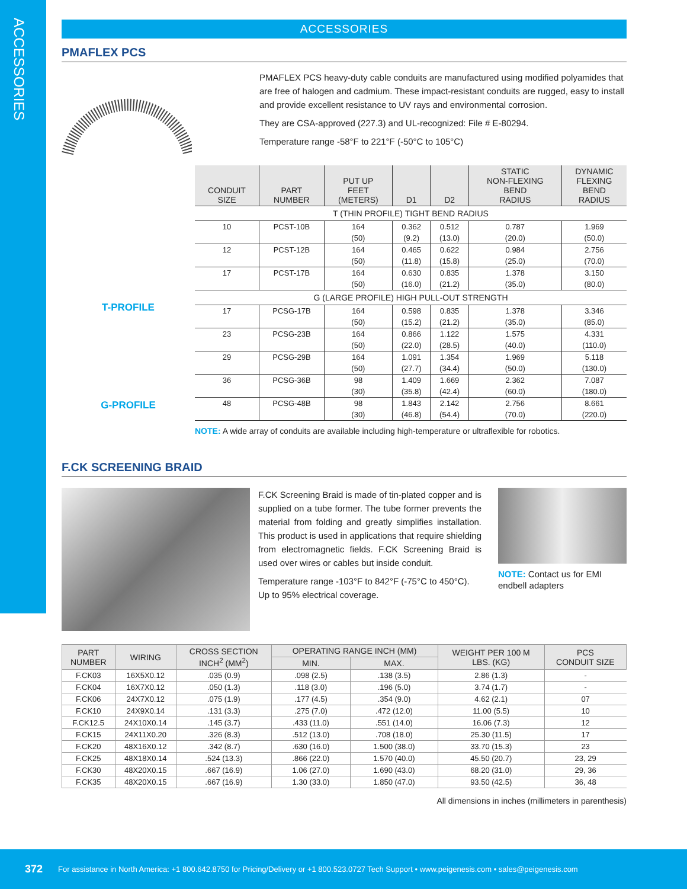ACCESSORIES
ACCESSORIES
PMAFLEX PCS
PMAFLEX PCS heavy-duty cable conduits are manufactured using modified polyamides that are free of halogen and cadmium. These impact-resistant conduits are rugged, easy to install and provide excellent resistance to UV rays and environmental corrosion.
They are CSA-approved (227.3) and UL-recognized: File # E-80294.
Temperature range -58°F to 221°F (-50°C to 105°C)
T-PROFILE
G-PROFILE
| CONDUIT SIZE | PART NUMBER | PUT UP FEET (METERS) | D1 | D2 | STATIC NON-FLEXING BEND RADIUS | DYNAMIC FLEXING BEND RADIUS |
| --- | --- | --- | --- | --- | --- | --- |
| T (THIN PROFILE) TIGHT BEND RADIUS | | | | | | |
| 10 | PCST-10B | 164 | 0.362 | 0.512 | 0.787 | 1.969 |
| | | (50) | (9.2) | (13.0) | (20.0) | (50.0) |
| 12 | PCST-12B | 164 | 0.465 | 0.622 | 0.984 | 2.756 |
| | | (50) | (11.8) | (15.8) | (25.0) | (70.0) |
| 17 | PCST-17B | 164 | 0.630 | 0.835 | 1.378 | 3.150 |
| | | (50) | (16.0) | (21.2) | (35.0) | (80.0) |
| G (LARGE PROFILE) HIGH PULL-OUT STRENGTH | | | | | | |
| 17 | PCSG-17B | 164 | 0.598 | 0.835 | 1.378 | 3.346 |
| | | (50) | (15.2) | (21.2) | (35.0) | (85.0) |
| 23 | PCSG-23B | 164 | 0.866 | 1.122 | 1.575 | 4.331 |
| | | (50) | (22.0) | (28.5) | (40.0) | (110.0) |
| 29 | PCSG-29B | 164 | 1.091 | 1.354 | 1.969 | 5.118 |
| | | (50) | (27.7) | (34.4) | (50.0) | (130.0) |
| 36 | PCSG-36B | 98 | 1.409 | 1.669 | 2.362 | 7.087 |
| | | (30) | (35.8) | (42.4) | (60.0) | (180.0) |
| 48 | PCSG-48B | 98 | 1.843 | 2.142 | 2.756 | 8.661 |
| | | (30) | (46.8) | (54.4) | (70.0) | (220.0) |
NOTE: A wide array of conduits are available including high-temperature or ultraflexible for robotics.
F.CK SCREENING BRAID
F.CK Screening Braid is made of tin-plated copper and is supplied on a tube former. The tube former prevents the material from folding and greatly simplifies installation. This product is used in applications that require shielding from electromagnetic fields. F.CK Screening Braid is used over wires or cables but inside conduit.
Temperature range -103°F to 842°F (-75°C to 450°C). Up to 95% electrical coverage.
NOTE: Contact us for EMI endbell adapters
| PART NUMBER | WIRING | CROSS SECTION INCH<sup>2</sup> (MM<sup>2</sup>) | OPERATING RANGE INCH (MM) | | WEIGHT PER 100 M LBS. (KG) | PCS CONDUIT SIZE |
| --- | --- | --- | --- | --- | --- | --- |
| | | | MIN. | MAX. | | |
| F.CK03 | 16X5X0.12 | .035 (0.9) | .098 (2.5) | .138 (3.5) | 2.86 (1.3) | - |
| F.CK04 | 16X7X0.12 | .050 (1.3) | .118 (3.0) | .196 (5.0) | 3.74 (1.7) | - |
| F.CK06 | 24X7X0.12 | .075 (1.9) | .177 (4.5) | .354 (9.0) | 4.62 (2.1) | 07 |
| F.CK10 | 24X9X0.14 | .131 (3.3) | .275 (7.0) | .472 (12.0) | 11.00 (5.5) | 10 |
| F.CK12.5 | 24X10X0.14 | .145 (3.7) | .433 (11.0) | .551 (14.0) | 16.06 (7.3) | 12 |
| F.CK15 | 24X11X0.20 | .326 (8.3) | .512 (13.0) | .708 (18.0) | 25.30 (11.5) | 17 |
| F.CK20 | 48X16X0.12 | .342 (8.7) | .630 (16.0) | 1.500 (38.0) | 33.70 (15.3) | 23 |
| F.CK25 | 48X18X0.14 | .524 (13.3) | .866 (22.0) | 1.570 (40.0) | 45.50 (20.7) | 23, 29 |
| F.CK30 | 48X20X0.15 | .667 (16.9) | 1.06 (27.0) | 1.690 (43.0) | 68.20 (31.0) | 29, 36 |
| F.CK35 | 48X20X0.15 | .667 (16.9) | 1.30 (33.0) | 1.850 (47.0) | 93.50 (42.5) | 36, 48 |
All dimensions in inches (millimeters in parenthesis)
372 For assistance in North America: +1 800.642.8750 for Pricing/Delivery or +1 800.523.0727 Tech Support • www.peigenesis.com • sales@peigenesis.com